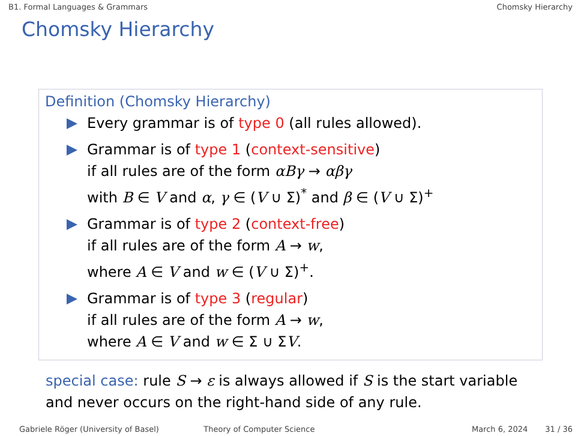B1. Formal Languages & Grammars Chomsky Hierarchy
Chomsky Hierarchy
Definition (Chomsky Hierarchy)
Every grammar is of type 0 (all rules allowed).
Grammar is of type 1 (context-sensitive)
if all rules are of the form αBγ → αβγ
with B ∈ V and α, γ ∈ (V ∪ Σ)<sup>*</sup> and β ∈ (V ∪ Σ)<sup>+</sup>
Grammar is of type 2 (context-free)
if all rules are of the form A → w,
where A ∈ V and w ∈ (V ∪ Σ)<sup>+</sup>.
Grammar is of type 3 (regular)
if all rules are of the form A → w,
where A ∈ V and w ∈ Σ ∪ ΣV.
special case: rule S → ε is always allowed if S is the start variable
and never occurs on the right-hand side of any rule.
Gabriele Röger (University of Basel) Theory of Computer Science March 6, 2024 31 / 36